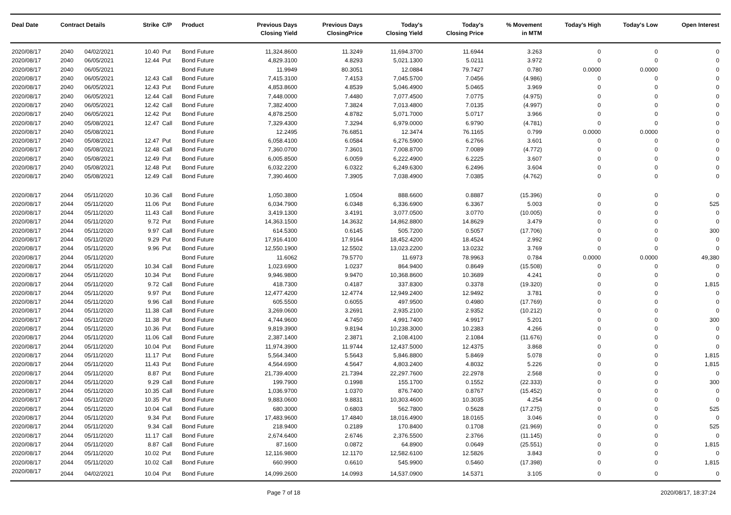| Deal Date | Contract Details | | Strike | C/P | Product | Previous Days Closing Yield | Previous Days ClosingPrice | Today's Closing Yield | Today's Closing Price | % Movement in MTM | Today's High | Today's Low | Open Interest |
| --- | --- | --- | --- | --- | --- | --- | --- | --- | --- | --- | --- | --- | --- |
| 2020/08/17 | 2040 | 04/02/2021 | 10.40 | Put | Bond Future | 11,324.8600 | 11.3249 | 11,694.3700 | 11.6944 | 3.263 | 0 | 0 | 0 |
| 2020/08/17 | 2040 | 06/05/2021 | 12.44 | Put | Bond Future | 4,829.3100 | 4.8293 | 5,021.1300 | 5.0211 | 3.972 | 0 | 0 | 0 |
| 2020/08/17 | 2040 | 06/05/2021 | | | Bond Future | 11.9949 | 80.3051 | 12.0884 | 79.7427 | 0.780 | 0.0000 | 0.0000 | 0 |
| 2020/08/17 | 2040 | 06/05/2021 | 12.43 | Call | Bond Future | 7,415.3100 | 7.4153 | 7,045.5700 | 7.0456 | (4.986) | 0 | 0 | 0 |
| 2020/08/17 | 2040 | 06/05/2021 | 12.43 | Put | Bond Future | 4,853.8600 | 4.8539 | 5,046.4900 | 5.0465 | 3.969 | 0 | 0 | 0 |
| 2020/08/17 | 2040 | 06/05/2021 | 12.44 | Call | Bond Future | 7,448.0000 | 7.4480 | 7,077.4500 | 7.0775 | (4.975) | 0 | 0 | 0 |
| 2020/08/17 | 2040 | 06/05/2021 | 12.42 | Call | Bond Future | 7,382.4000 | 7.3824 | 7,013.4800 | 7.0135 | (4.997) | 0 | 0 | 0 |
| 2020/08/17 | 2040 | 06/05/2021 | 12.42 | Put | Bond Future | 4,878.2500 | 4.8782 | 5,071.7000 | 5.0717 | 3.966 | 0 | 0 | 0 |
| 2020/08/17 | 2040 | 05/08/2021 | 12.47 | Call | Bond Future | 7,329.4300 | 7.3294 | 6,979.0000 | 6.9790 | (4.781) | 0 | 0 | 0 |
| 2020/08/17 | 2040 | 05/08/2021 | | | Bond Future | 12.2495 | 76.6851 | 12.3474 | 76.1165 | 0.799 | 0.0000 | 0.0000 | 0 |
| 2020/08/17 | 2040 | 05/08/2021 | 12.47 | Put | Bond Future | 6,058.4100 | 6.0584 | 6,276.5900 | 6.2766 | 3.601 | 0 | 0 | 0 |
| 2020/08/17 | 2040 | 05/08/2021 | 12.48 | Call | Bond Future | 7,360.0700 | 7.3601 | 7,008.8700 | 7.0089 | (4.772) | 0 | 0 | 0 |
| 2020/08/17 | 2040 | 05/08/2021 | 12.49 | Put | Bond Future | 6,005.8500 | 6.0059 | 6,222.4900 | 6.2225 | 3.607 | 0 | 0 | 0 |
| 2020/08/17 | 2040 | 05/08/2021 | 12.48 | Put | Bond Future | 6,032.2200 | 6.0322 | 6,249.6300 | 6.2496 | 3.604 | 0 | 0 | 0 |
| 2020/08/17 | 2040 | 05/08/2021 | 12.49 | Call | Bond Future | 7,390.4600 | 7.3905 | 7,038.4900 | 7.0385 | (4.762) | 0 | 0 | 0 |
| 2020/08/17 | 2044 | 05/11/2020 | 10.36 | Call | Bond Future | 1,050.3800 | 1.0504 | 888.6600 | 0.8887 | (15.396) | 0 | 0 | 0 |
| 2020/08/17 | 2044 | 05/11/2020 | 11.06 | Put | Bond Future | 6,034.7900 | 6.0348 | 6,336.6900 | 6.3367 | 5.003 | 0 | 0 | 525 |
| 2020/08/17 | 2044 | 05/11/2020 | 11.43 | Call | Bond Future | 3,419.1300 | 3.4191 | 3,077.0500 | 3.0770 | (10.005) | 0 | 0 | 0 |
| 2020/08/17 | 2044 | 05/11/2020 | 9.72 | Put | Bond Future | 14,363.1500 | 14.3632 | 14,862.8800 | 14.8629 | 3.479 | 0 | 0 | 0 |
| 2020/08/17 | 2044 | 05/11/2020 | 9.97 | Call | Bond Future | 614.5300 | 0.6145 | 505.7200 | 0.5057 | (17.706) | 0 | 0 | 300 |
| 2020/08/17 | 2044 | 05/11/2020 | 9.29 | Put | Bond Future | 17,916.4100 | 17.9164 | 18,452.4200 | 18.4524 | 2.992 | 0 | 0 | 0 |
| 2020/08/17 | 2044 | 05/11/2020 | 9.96 | Put | Bond Future | 12,550.1900 | 12.5502 | 13,023.2200 | 13.0232 | 3.769 | 0 | 0 | 0 |
| 2020/08/17 | 2044 | 05/11/2020 | | | Bond Future | 11.6062 | 79.5770 | 11.6973 | 78.9963 | 0.784 | 0.0000 | 0.0000 | 49,380 |
| 2020/08/17 | 2044 | 05/11/2020 | 10.34 | Call | Bond Future | 1,023.6900 | 1.0237 | 864.9400 | 0.8649 | (15.508) | 0 | 0 | 0 |
| 2020/08/17 | 2044 | 05/11/2020 | 10.34 | Put | Bond Future | 9,946.9800 | 9.9470 | 10,368.8600 | 10.3689 | 4.241 | 0 | 0 | 0 |
| 2020/08/17 | 2044 | 05/11/2020 | 9.72 | Call | Bond Future | 418.7300 | 0.4187 | 337.8300 | 0.3378 | (19.320) | 0 | 0 | 1,815 |
| 2020/08/17 | 2044 | 05/11/2020 | 9.97 | Put | Bond Future | 12,477.4200 | 12.4774 | 12,949.2400 | 12.9492 | 3.781 | 0 | 0 | 0 |
| 2020/08/17 | 2044 | 05/11/2020 | 9.96 | Call | Bond Future | 605.5500 | 0.6055 | 497.9500 | 0.4980 | (17.769) | 0 | 0 | 0 |
| 2020/08/17 | 2044 | 05/11/2020 | 11.38 | Call | Bond Future | 3,269.0600 | 3.2691 | 2,935.2100 | 2.9352 | (10.212) | 0 | 0 | 0 |
| 2020/08/17 | 2044 | 05/11/2020 | 11.38 | Put | Bond Future | 4,744.9600 | 4.7450 | 4,991.7400 | 4.9917 | 5.201 | 0 | 0 | 300 |
| 2020/08/17 | 2044 | 05/11/2020 | 10.36 | Put | Bond Future | 9,819.3900 | 9.8194 | 10,238.3000 | 10.2383 | 4.266 | 0 | 0 | 0 |
| 2020/08/17 | 2044 | 05/11/2020 | 11.06 | Call | Bond Future | 2,387.1400 | 2.3871 | 2,108.4100 | 2.1084 | (11.676) | 0 | 0 | 0 |
| 2020/08/17 | 2044 | 05/11/2020 | 10.04 | Put | Bond Future | 11,974.3900 | 11.9744 | 12,437.5000 | 12.4375 | 3.868 | 0 | 0 | 0 |
| 2020/08/17 | 2044 | 05/11/2020 | 11.17 | Put | Bond Future | 5,564.3400 | 5.5643 | 5,846.8800 | 5.8469 | 5.078 | 0 | 0 | 1,815 |
| 2020/08/17 | 2044 | 05/11/2020 | 11.43 | Put | Bond Future | 4,564.6900 | 4.5647 | 4,803.2400 | 4.8032 | 5.226 | 0 | 0 | 1,815 |
| 2020/08/17 | 2044 | 05/11/2020 | 8.87 | Put | Bond Future | 21,739.4000 | 21.7394 | 22,297.7600 | 22.2978 | 2.568 | 0 | 0 | 0 |
| 2020/08/17 | 2044 | 05/11/2020 | 9.29 | Call | Bond Future | 199.7900 | 0.1998 | 155.1700 | 0.1552 | (22.333) | 0 | 0 | 300 |
| 2020/08/17 | 2044 | 05/11/2020 | 10.35 | Call | Bond Future | 1,036.9700 | 1.0370 | 876.7400 | 0.8767 | (15.452) | 0 | 0 | 0 |
| 2020/08/17 | 2044 | 05/11/2020 | 10.35 | Put | Bond Future | 9,883.0600 | 9.8831 | 10,303.4600 | 10.3035 | 4.254 | 0 | 0 | 0 |
| 2020/08/17 | 2044 | 05/11/2020 | 10.04 | Call | Bond Future | 680.3000 | 0.6803 | 562.7800 | 0.5628 | (17.275) | 0 | 0 | 525 |
| 2020/08/17 | 2044 | 05/11/2020 | 9.34 | Put | Bond Future | 17,483.9600 | 17.4840 | 18,016.4900 | 18.0165 | 3.046 | 0 | 0 | 0 |
| 2020/08/17 | 2044 | 05/11/2020 | 9.34 | Call | Bond Future | 218.9400 | 0.2189 | 170.8400 | 0.1708 | (21.969) | 0 | 0 | 525 |
| 2020/08/17 | 2044 | 05/11/2020 | 11.17 | Call | Bond Future | 2,674.6400 | 2.6746 | 2,376.5500 | 2.3766 | (11.145) | 0 | 0 | 0 |
| 2020/08/17 | 2044 | 05/11/2020 | 8.87 | Call | Bond Future | 87.1600 | 0.0872 | 64.8900 | 0.0649 | (25.551) | 0 | 0 | 1,815 |
| 2020/08/17 | 2044 | 05/11/2020 | 10.02 | Put | Bond Future | 12,116.9800 | 12.1170 | 12,582.6100 | 12.5826 | 3.843 | 0 | 0 | 0 |
| 2020/08/17 | 2044 | 05/11/2020 | 10.02 | Call | Bond Future | 660.9900 | 0.6610 | 545.9900 | 0.5460 | (17.398) | 0 | 0 | 1,815 |
| 2020/08/17 | 2044 | 04/02/2021 | 10.04 | Put | Bond Future | 14,099.2600 | 14.0993 | 14,537.0900 | 14.5371 | 3.105 | 0 | 0 | 0 |
Page 7 of 18 2020/08/17, 18:37:24